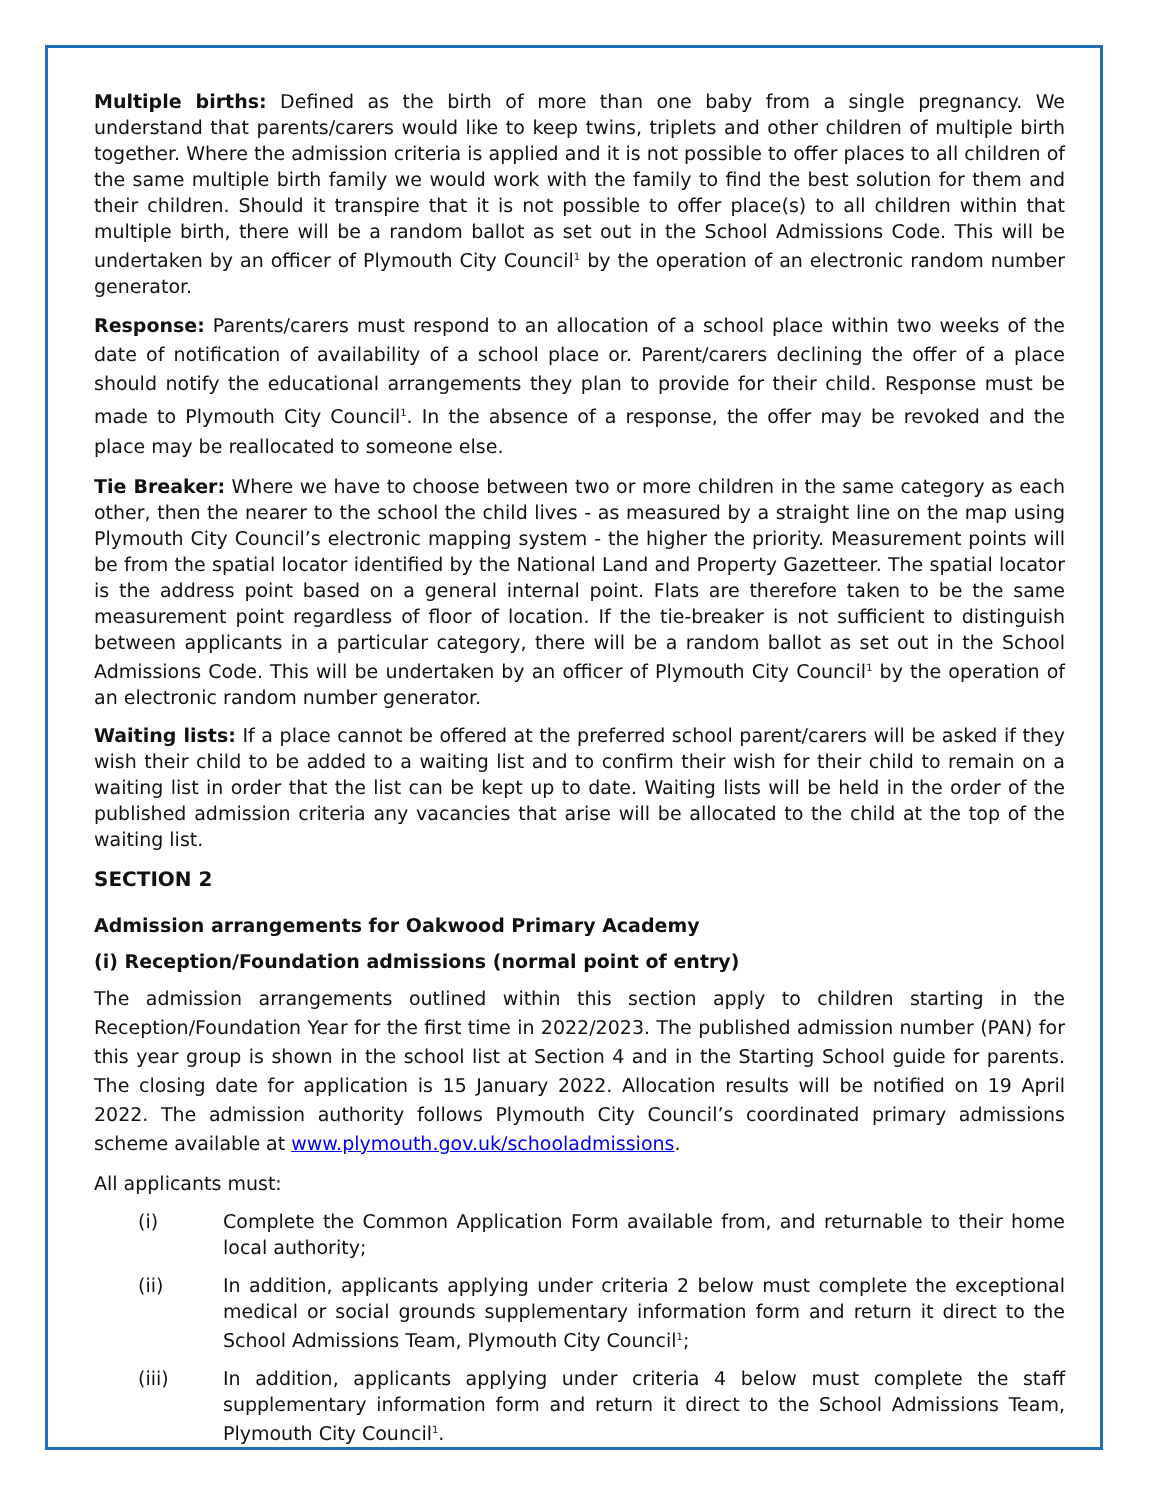Multiple births: Defined as the birth of more than one baby from a single pregnancy. We understand that parents/carers would like to keep twins, triplets and other children of multiple birth together. Where the admission criteria is applied and it is not possible to offer places to all children of the same multiple birth family we would work with the family to find the best solution for them and their children. Should it transpire that it is not possible to offer place(s) to all children within that multiple birth, there will be a random ballot as set out in the School Admissions Code. This will be undertaken by an officer of Plymouth City Council<sup>1</sup> by the operation of an electronic random number generator.
Response: Parents/carers must respond to an allocation of a school place within two weeks of the date of notification of availability of a school place or. Parent/carers declining the offer of a place should notify the educational arrangements they plan to provide for their child. Response must be made to Plymouth City Council<sup>1</sup>. In the absence of a response, the offer may be revoked and the place may be reallocated to someone else.
Tie Breaker: Where we have to choose between two or more children in the same category as each other, then the nearer to the school the child lives - as measured by a straight line on the map using Plymouth City Council’s electronic mapping system - the higher the priority. Measurement points will be from the spatial locator identified by the National Land and Property Gazetteer. The spatial locator is the address point based on a general internal point. Flats are therefore taken to be the same measurement point regardless of floor of location. If the tie-breaker is not sufficient to distinguish between applicants in a particular category, there will be a random ballot as set out in the School Admissions Code. This will be undertaken by an officer of Plymouth City Council<sup>1</sup> by the operation of an electronic random number generator.
Waiting lists: If a place cannot be offered at the preferred school parent/carers will be asked if they wish their child to be added to a waiting list and to confirm their wish for their child to remain on a waiting list in order that the list can be kept up to date. Waiting lists will be held in the order of the published admission criteria any vacancies that arise will be allocated to the child at the top of the waiting list.
SECTION 2
Admission arrangements for Oakwood Primary Academy
(i) Reception/Foundation admissions (normal point of entry)
The admission arrangements outlined within this section apply to children starting in the Reception/Foundation Year for the first time in 2022/2023. The published admission number (PAN) for this year group is shown in the school list at Section 4 and in the Starting School guide for parents. The closing date for application is 15 January 2022. Allocation results will be notified on 19 April 2022. The admission authority follows Plymouth City Council’s coordinated primary admissions scheme available at www.plymouth.gov.uk/schooladmissions.
All applicants must:
(i) Complete the Common Application Form available from, and returnable to their home local authority;
(ii) In addition, applicants applying under criteria 2 below must complete the exceptional medical or social grounds supplementary information form and return it direct to the School Admissions Team, Plymouth City Council<sup>1</sup>;
(iii) In addition, applicants applying under criteria 4 below must complete the staff supplementary information form and return it direct to the School Admissions Team, Plymouth City Council<sup>1</sup>.